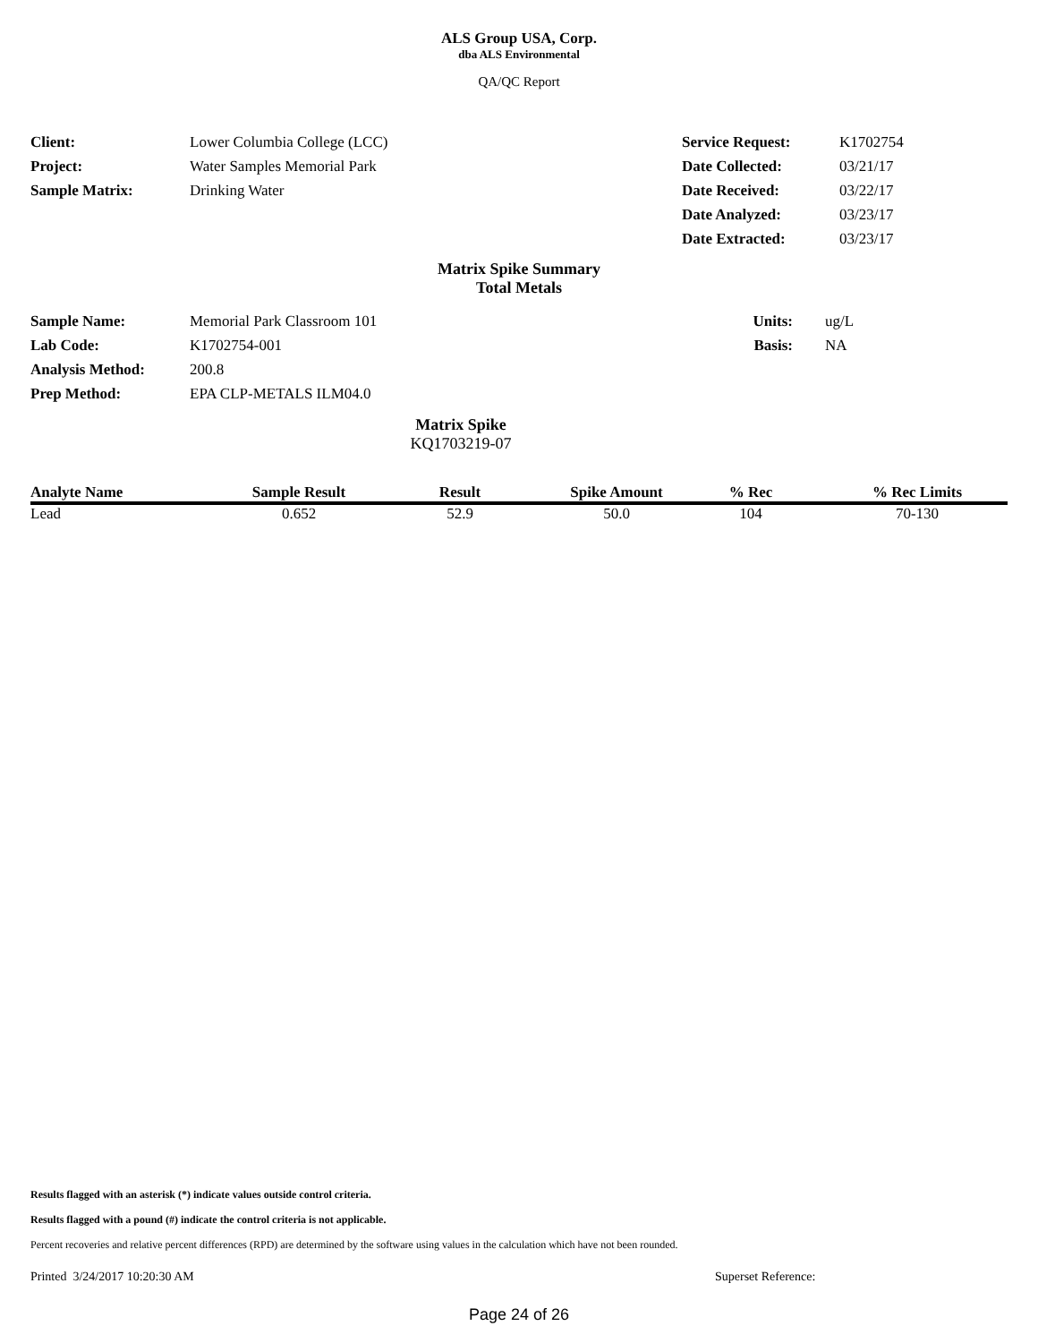ALS Group USA, Corp.
dba ALS Environmental
QA/QC Report
| Client: | Lower Columbia College (LCC) | Service Request: | K1702754 |
| Project: | Water Samples Memorial Park | Date Collected: | 03/21/17 |
| Sample Matrix: | Drinking Water | Date Received: | 03/22/17 |
| | | Date Analyzed: | 03/23/17 |
| | | Date Extracted: | 03/23/17 |
Matrix Spike Summary
Total Metals
| Sample Name: | Memorial Park Classroom 101 | Units: | ug/L |
| Lab Code: | K1702754-001 | Basis: | NA |
| Analysis Method: | 200.8 | | |
| Prep Method: | EPA CLP-METALS ILM04.0 | | |
Matrix Spike
KQ1703219-07
| Analyte Name | Sample Result | Result | Spike Amount | % Rec | % Rec Limits |
| --- | --- | --- | --- | --- | --- |
| Lead | 0.652 | 52.9 | 50.0 | 104 | 70-130 |
Results flagged with an asterisk (*) indicate values outside control criteria.
Results flagged with a pound (#) indicate the control criteria is not applicable.
Percent recoveries and relative percent differences (RPD) are determined by the software using values in the calculation which have not been rounded.
Printed 3/24/2017 10:20:30 AM Superset Reference:
Page 24 of 26